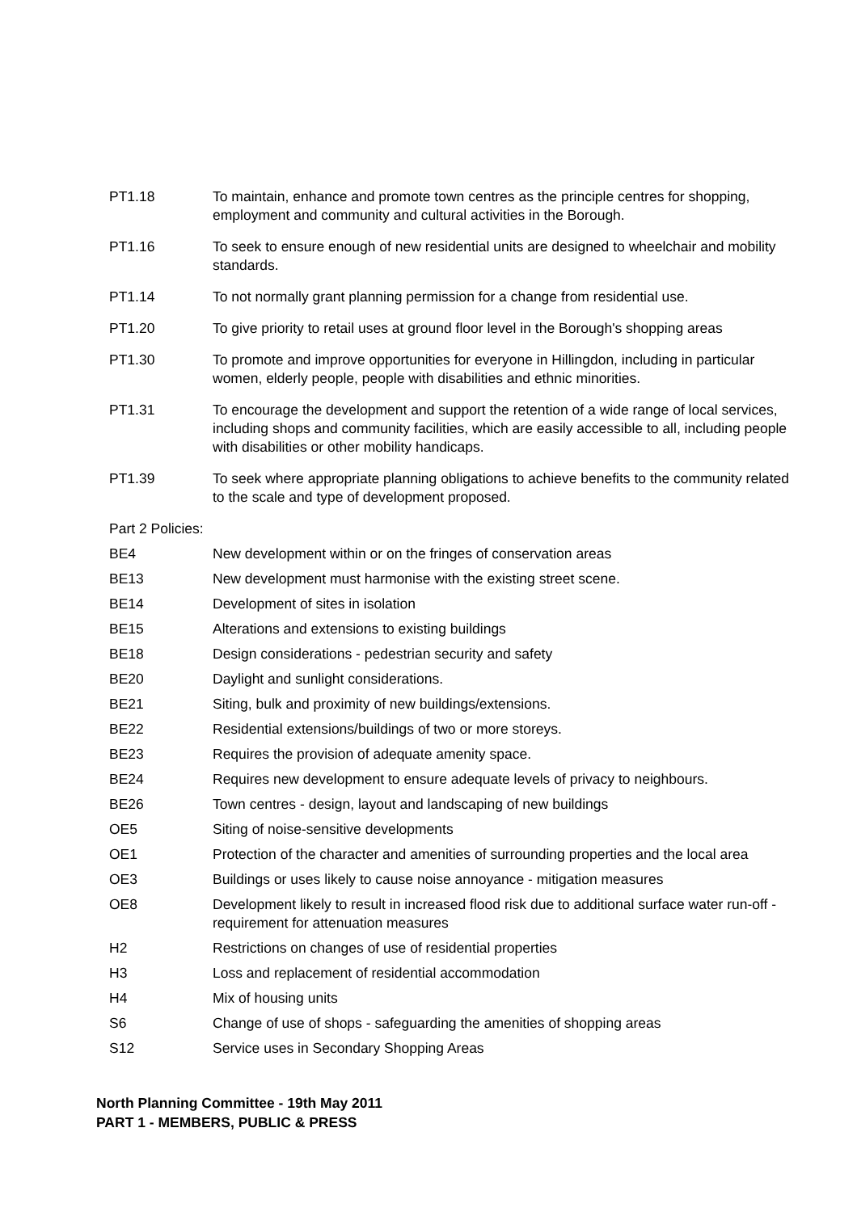PT1.18 To maintain, enhance and promote town centres as the principle centres for shopping, employment and community and cultural activities in the Borough.
PT1.16 To seek to ensure enough of new residential units are designed to wheelchair and mobility standards.
PT1.14 To not normally grant planning permission for a change from residential use.
PT1.20 To give priority to retail uses at ground floor level in the Borough's shopping areas
PT1.30 To promote and improve opportunities for everyone in Hillingdon, including in particular women, elderly people, people with disabilities and ethnic minorities.
PT1.31 To encourage the development and support the retention of a wide range of local services, including shops and community facilities, which are easily accessible to all, including people with disabilities or other mobility handicaps.
PT1.39 To seek where appropriate planning obligations to achieve benefits to the community related to the scale and type of development proposed.
Part 2 Policies:
BE4 New development within or on the fringes of conservation areas
BE13 New development must harmonise with the existing street scene.
BE14 Development of sites in isolation
BE15 Alterations and extensions to existing buildings
BE18 Design considerations - pedestrian security and safety
BE20 Daylight and sunlight considerations.
BE21 Siting, bulk and proximity of new buildings/extensions.
BE22 Residential extensions/buildings of two or more storeys.
BE23 Requires the provision of adequate amenity space.
BE24 Requires new development to ensure adequate levels of privacy to neighbours.
BE26 Town centres - design, layout and landscaping of new buildings
OE5 Siting of noise-sensitive developments
OE1 Protection of the character and amenities of surrounding properties and the local area
OE3 Buildings or uses likely to cause noise annoyance - mitigation measures
OE8 Development likely to result in increased flood risk due to additional surface water run-off - requirement for attenuation measures
H2 Restrictions on changes of use of residential properties
H3 Loss and replacement of residential accommodation
H4 Mix of housing units
S6 Change of use of shops - safeguarding the amenities of shopping areas
S12 Service uses in Secondary Shopping Areas
North Planning Committee - 19th May 2011
PART 1 - MEMBERS, PUBLIC & PRESS